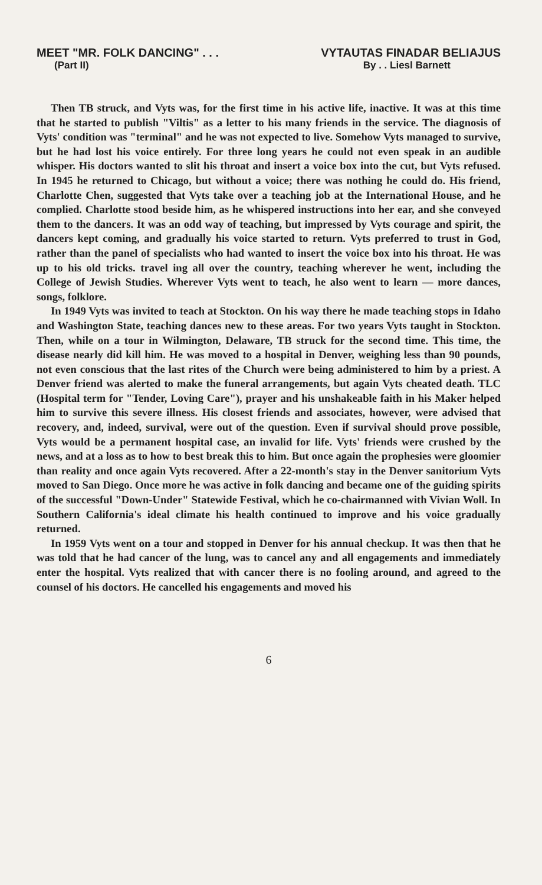MEET "MR. FOLK DANCING" . . . VYTAUTAS FINADAR BELIAJUS
(Part II) By . . Liesl Barnett
Then TB struck, and Vyts was, for the first time in his active life, inactive. It was at this time that he started to publish "Viltis" as a letter to his many friends in the service. The diagnosis of Vyts' condition was "terminal" and he was not expected to live. Somehow Vyts managed to survive, but he had lost his voice entirely. For three long years he could not even speak in an audible whisper. His doctors wanted to slit his throat and insert a voice box into the cut, but Vyts refused. In 1945 he returned to Chicago, but without a voice; there was nothing he could do. His friend, Charlotte Chen, suggested that Vyts take over a teaching job at the International House, and he complied. Charlotte stood beside him, as he whispered instructions into her ear, and she conveyed them to the dancers. It was an odd way of teaching, but impressed by Vyts courage and spirit, the dancers kept coming, and gradually his voice started to return. Vyts preferred to trust in God, rather than the panel of specialists who had wanted to insert the voice box into his throat. He was up to his old tricks. travel ing all over the country, teaching wherever he went, including the College of Jewish Studies. Wherever Vyts went to teach, he also went to learn — more dances, songs, folklore.
In 1949 Vyts was invited to teach at Stockton. On his way there he made teaching stops in Idaho and Washington State, teaching dances new to these areas. For two years Vyts taught in Stockton. Then, while on a tour in Wilmington, Delaware, TB struck for the second time. This time, the disease nearly did kill him. He was moved to a hospital in Denver, weighing less than 90 pounds, not even conscious that the last rites of the Church were being administered to him by a priest. A Denver friend was alerted to make the funeral arrangements, but again Vyts cheated death. TLC (Hospital term for "Tender, Loving Care"), prayer and his unshakeable faith in his Maker helped him to survive this severe illness. His closest friends and associates, however, were advised that recovery, and, indeed, survival, were out of the question. Even if survival should prove possible, Vyts would be a permanent hospital case, an invalid for life. Vyts' friends were crushed by the news, and at a loss as to how to best break this to him. But once again the prophesies were gloomier than reality and once again Vyts recovered. After a 22-month's stay in the Denver sanitorium Vyts moved to San Diego. Once more he was active in folk dancing and became one of the guiding spirits of the successful "Down-Under" Statewide Festival, which he co-chairmanned with Vivian Woll. In Southern California's ideal climate his health continued to improve and his voice gradually returned.
In 1959 Vyts went on a tour and stopped in Denver for his annual checkup. It was then that he was told that he had cancer of the lung, was to cancel any and all engagements and immediately enter the hospital. Vyts realized that with cancer there is no fooling around, and agreed to the counsel of his doctors. He cancelled his engagements and moved his
6